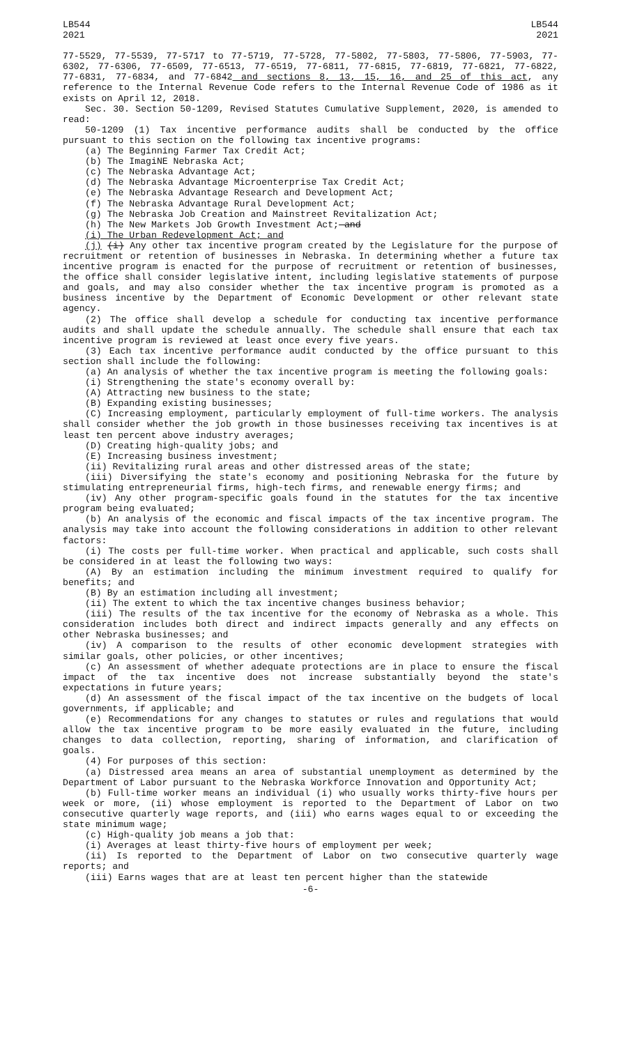LB544
2021
LB544
2021
77-5529, 77-5539, 77-5717 to 77-5719, 77-5728, 77-5802, 77-5803, 77-5806, 77-5903, 77-6302, 77-6306, 77-6509, 77-6513, 77-6519, 77-6811, 77-6815, 77-6819, 77-6821, 77-6822, 77-6831, 77-6834, and 77-6842 and sections 8, 13, 15, 16, and 25 of this act, any reference to the Internal Revenue Code refers to the Internal Revenue Code of 1986 as it exists on April 12, 2018.
Sec. 30. Section 50-1209, Revised Statutes Cumulative Supplement, 2020, is amended to read:
50-1209 (1) Tax incentive performance audits shall be conducted by the office pursuant to this section on the following tax incentive programs:
(a) The Beginning Farmer Tax Credit Act;
(b) The ImagiNE Nebraska Act;
(c) The Nebraska Advantage Act;
(d) The Nebraska Advantage Microenterprise Tax Credit Act;
(e) The Nebraska Advantage Research and Development Act;
(f) The Nebraska Advantage Rural Development Act;
(g) The Nebraska Job Creation and Mainstreet Revitalization Act;
(h) The New Markets Job Growth Investment Act; and
(i) The Urban Redevelopment Act; and
(j) (i) Any other tax incentive program created by the Legislature for the purpose of recruitment or retention of businesses in Nebraska. In determining whether a future tax incentive program is enacted for the purpose of recruitment or retention of businesses, the office shall consider legislative intent, including legislative statements of purpose and goals, and may also consider whether the tax incentive program is promoted as a business incentive by the Department of Economic Development or other relevant state agency.
(2) The office shall develop a schedule for conducting tax incentive performance audits and shall update the schedule annually. The schedule shall ensure that each tax incentive program is reviewed at least once every five years.
(3) Each tax incentive performance audit conducted by the office pursuant to this section shall include the following:
(a) An analysis of whether the tax incentive program is meeting the following goals:
(i) Strengthening the state's economy overall by:
(A) Attracting new business to the state;
(B) Expanding existing businesses;
(C) Increasing employment, particularly employment of full-time workers. The analysis shall consider whether the job growth in those businesses receiving tax incentives is at least ten percent above industry averages;
(D) Creating high-quality jobs; and
(E) Increasing business investment;
(ii) Revitalizing rural areas and other distressed areas of the state;
(iii) Diversifying the state's economy and positioning Nebraska for the future by stimulating entrepreneurial firms, high-tech firms, and renewable energy firms; and
(iv) Any other program-specific goals found in the statutes for the tax incentive program being evaluated;
(b) An analysis of the economic and fiscal impacts of the tax incentive program. The analysis may take into account the following considerations in addition to other relevant factors:
(i) The costs per full-time worker. When practical and applicable, such costs shall be considered in at least the following two ways:
(A) By an estimation including the minimum investment required to qualify for benefits; and
(B) By an estimation including all investment;
(ii) The extent to which the tax incentive changes business behavior;
(iii) The results of the tax incentive for the economy of Nebraska as a whole. This consideration includes both direct and indirect impacts generally and any effects on other Nebraska businesses; and
(iv) A comparison to the results of other economic development strategies with similar goals, other policies, or other incentives;
(c) An assessment of whether adequate protections are in place to ensure the fiscal impact of the tax incentive does not increase substantially beyond the state's expectations in future years;
(d) An assessment of the fiscal impact of the tax incentive on the budgets of local governments, if applicable; and
(e) Recommendations for any changes to statutes or rules and regulations that would allow the tax incentive program to be more easily evaluated in the future, including changes to data collection, reporting, sharing of information, and clarification of goals.
(4) For purposes of this section:
(a) Distressed area means an area of substantial unemployment as determined by the Department of Labor pursuant to the Nebraska Workforce Innovation and Opportunity Act;
(b) Full-time worker means an individual (i) who usually works thirty-five hours per week or more, (ii) whose employment is reported to the Department of Labor on two consecutive quarterly wage reports, and (iii) who earns wages equal to or exceeding the state minimum wage;
(c) High-quality job means a job that:
(i) Averages at least thirty-five hours of employment per week;
(ii) Is reported to the Department of Labor on two consecutive quarterly wage reports; and
(iii) Earns wages that are at least ten percent higher than the statewide
-6-